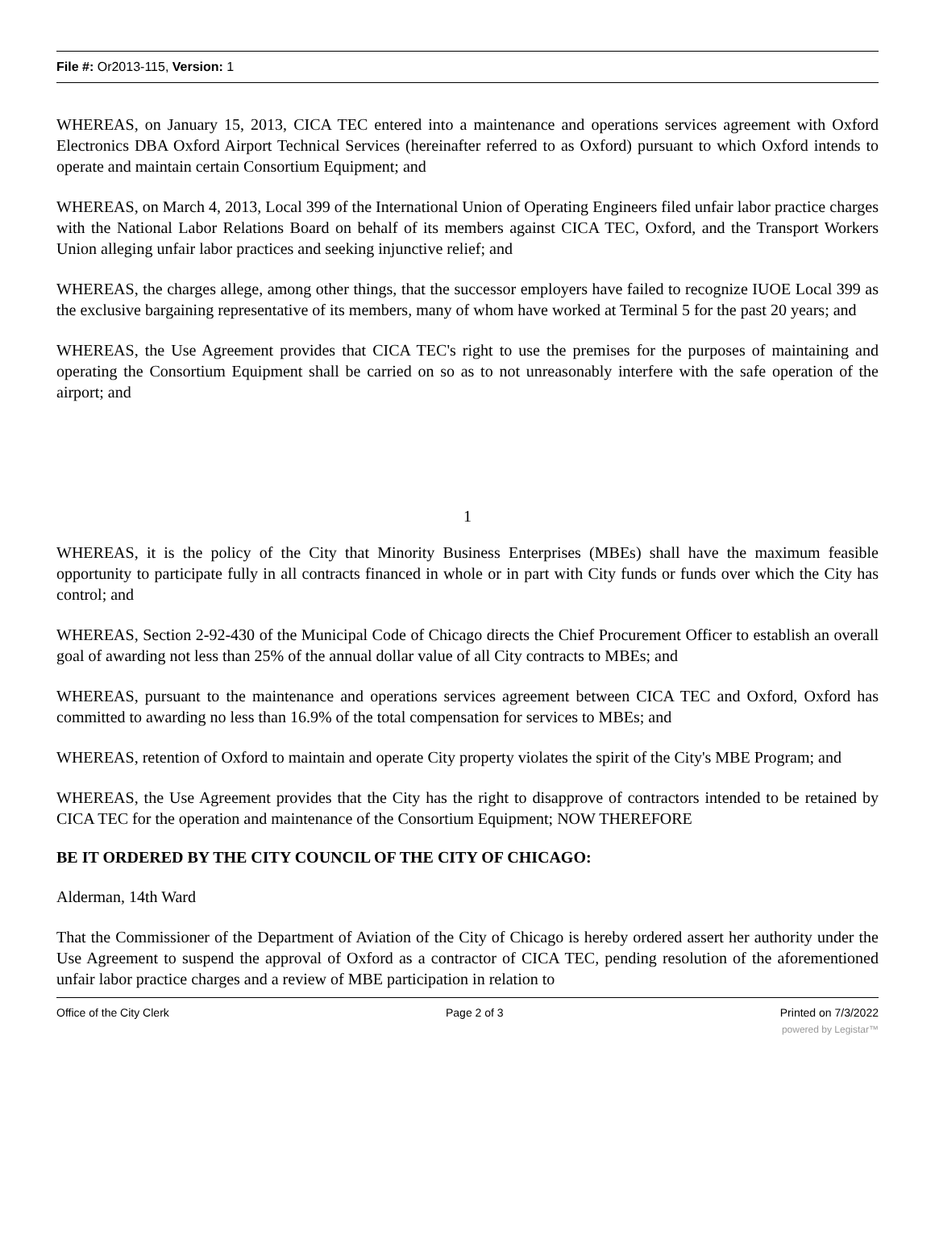File #: Or2013-115, Version: 1
WHEREAS, on January 15, 2013, CICA TEC entered into a maintenance and operations services agreement with Oxford Electronics DBA Oxford Airport Technical Services (hereinafter referred to as Oxford) pursuant to which Oxford intends to operate and maintain certain Consortium Equipment; and
WHEREAS, on March 4, 2013, Local 399 of the International Union of Operating Engineers filed unfair labor practice charges with the National Labor Relations Board on behalf of its members against CICA TEC, Oxford, and the Transport Workers Union alleging unfair labor practices and seeking injunctive relief; and
WHEREAS, the charges allege, among other things, that the successor employers have failed to recognize IUOE Local 399 as the exclusive bargaining representative of its members, many of whom have worked at Terminal 5 for the past 20 years; and
WHEREAS, the Use Agreement provides that CICA TEC's right to use the premises for the purposes of maintaining and operating the Consortium Equipment shall be carried on so as to not unreasonably interfere with the safe operation of the airport; and
1
WHEREAS, it is the policy of the City that Minority Business Enterprises (MBEs) shall have the maximum feasible opportunity to participate fully in all contracts financed in whole or in part with City funds or funds over which the City has control; and
WHEREAS, Section 2-92-430 of the Municipal Code of Chicago directs the Chief Procurement Officer to establish an overall goal of awarding not less than 25% of the annual dollar value of all City contracts to MBEs; and
WHEREAS, pursuant to the maintenance and operations services agreement between CICA TEC and Oxford, Oxford has committed to awarding no less than 16.9% of the total compensation for services to MBEs; and
WHEREAS, retention of Oxford to maintain and operate City property violates the spirit of the City's MBE Program; and
WHEREAS, the Use Agreement provides that the City has the right to disapprove of contractors intended to be retained by CICA TEC for the operation and maintenance of the Consortium Equipment; NOW THEREFORE
BE IT ORDERED BY THE CITY COUNCIL OF THE CITY OF CHICAGO:
Alderman, 14th Ward
That the Commissioner of the Department of Aviation of the City of Chicago is hereby ordered assert her authority under the Use Agreement to suspend the approval of Oxford as a contractor of CICA TEC, pending resolution of the aforementioned unfair labor practice charges and a review of MBE participation in relation to
Office of the City Clerk Page 2 of 3 Printed on 7/3/2022
powered by Legistar™